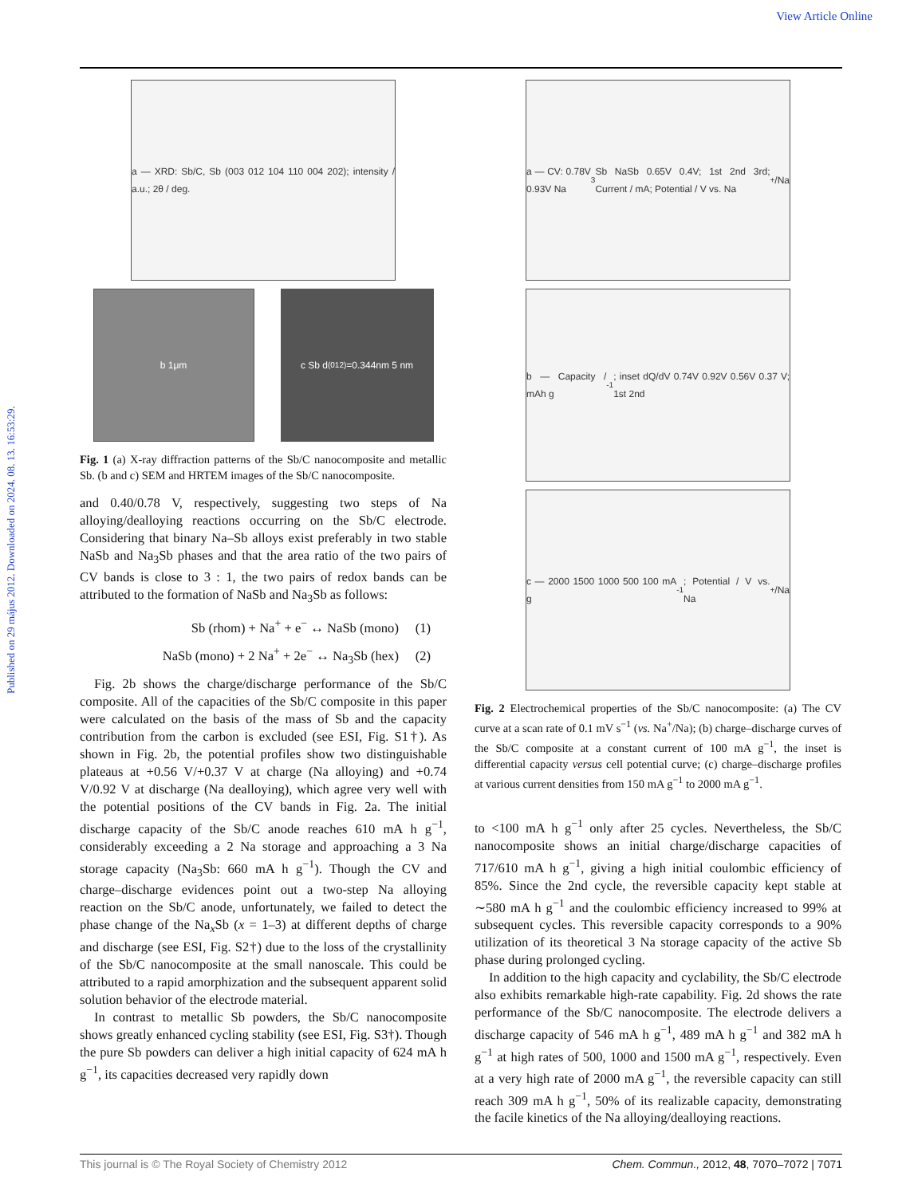View Article Online
Published on 29 május 2012. Downloaded on 2024. 08. 13. 16:53:29.
a — XRD: Sb/C, Sb (003 012 104 110 004 202); intensity / a.u.; 2θ / deg.
b 1μm c Sb d<sub>(012)</sub>=0.344nm 5 nm
Fig. 1 (a) X-ray diffraction patterns of the Sb/C nanocomposite and metallic Sb. (b and c) SEM and HRTEM images of the Sb/C nanocomposite.
and 0.40/0.78 V, respectively, suggesting two steps of Na alloying/dealloying reactions occurring on the Sb/C electrode. Considering that binary Na–Sb alloys exist preferably in two stable NaSb and Na<sub>3</sub>Sb phases and that the area ratio of the two pairs of CV bands is close to 3 : 1, the two pairs of redox bands can be attributed to the formation of NaSb and Na<sub>3</sub>Sb as follows:
Sb (rhom) + Na<sup>+</sup> + e<sup>−</sup> ↔ NaSb (mono) (1)
NaSb (mono) + 2 Na<sup>+</sup> + 2e<sup>−</sup> ↔ Na<sub>3</sub>Sb (hex) (2)
Fig. 2b shows the charge/discharge performance of the Sb/C composite. All of the capacities of the Sb/C composite in this paper were calculated on the basis of the mass of Sb and the capacity contribution from the carbon is excluded (see ESI, Fig. S1†). As shown in Fig. 2b, the potential profiles show two distinguishable plateaus at +0.56 V/+0.37 V at charge (Na alloying) and +0.74 V/0.92 V at discharge (Na dealloying), which agree very well with the potential positions of the CV bands in Fig. 2a. The initial discharge capacity of the Sb/C anode reaches 610 mA h g<sup>−1</sup>, considerably exceeding a 2 Na storage and approaching a 3 Na storage capacity (Na<sub>3</sub>Sb: 660 mA h g<sup>−1</sup>). Though the CV and charge–discharge evidences point out a two-step Na alloying reaction on the Sb/C anode, unfortunately, we failed to detect the phase change of the Na<sub>x</sub>Sb (x = 1–3) at different depths of charge and discharge (see ESI, Fig. S2†) due to the loss of the crystallinity of the Sb/C nanocomposite at the small nanoscale. This could be attributed to a rapid amorphization and the subsequent apparent solid solution behavior of the electrode material.
In contrast to metallic Sb powders, the Sb/C nanocomposite shows greatly enhanced cycling stability (see ESI, Fig. S3†). Though the pure Sb powders can deliver a high initial capacity of 624 mA h g<sup>−1</sup>, its capacities decreased very rapidly down
a — CV: 0.78V 0.93V Na<sub>3</sub>Sb NaSb 0.65V 0.4V; 1st 2nd 3rd; Current / mA; Potential / V vs. Na<sup>+</sup>/Na
b — Capacity / mAh g<sup>-1</sup>; inset dQ/dV 0.74V 0.92V 0.56V 0.37 V; 1st 2nd
c — 2000 1500 1000 500 100 mA g<sup>-1</sup>; Potential / V vs. Na<sup>+</sup>/Na
Fig. 2 Electrochemical properties of the Sb/C nanocomposite: (a) The CV curve at a scan rate of 0.1 mV s<sup>−1</sup> (vs. Na<sup>+</sup>/Na); (b) charge–discharge curves of the Sb/C composite at a constant current of 100 mA g<sup>−1</sup>, the inset is differential capacity versus cell potential curve; (c) charge–discharge profiles at various current densities from 150 mA g<sup>−1</sup> to 2000 mA g<sup>−1</sup>.
to <100 mA h g<sup>−1</sup> only after 25 cycles. Nevertheless, the Sb/C nanocomposite shows an initial charge/discharge capacities of 717/610 mA h g<sup>−1</sup>, giving a high initial coulombic efficiency of 85%. Since the 2nd cycle, the reversible capacity kept stable at ∼580 mA h g<sup>−1</sup> and the coulombic efficiency increased to 99% at subsequent cycles. This reversible capacity corresponds to a 90% utilization of its theoretical 3 Na storage capacity of the active Sb phase during prolonged cycling.
In addition to the high capacity and cyclability, the Sb/C electrode also exhibits remarkable high-rate capability. Fig. 2d shows the rate performance of the Sb/C nanocomposite. The electrode delivers a discharge capacity of 546 mA h g<sup>−1</sup>, 489 mA h g<sup>−1</sup> and 382 mA h g<sup>−1</sup> at high rates of 500, 1000 and 1500 mA g<sup>−1</sup>, respectively. Even at a very high rate of 2000 mA g<sup>−1</sup>, the reversible capacity can still reach 309 mA h g<sup>−1</sup>, 50% of its realizable capacity, demonstrating the facile kinetics of the Na alloying/dealloying reactions.
This journal is © The Royal Society of Chemistry 2012 Chem. Commun., 2012, 48, 7070–7072 | 7071